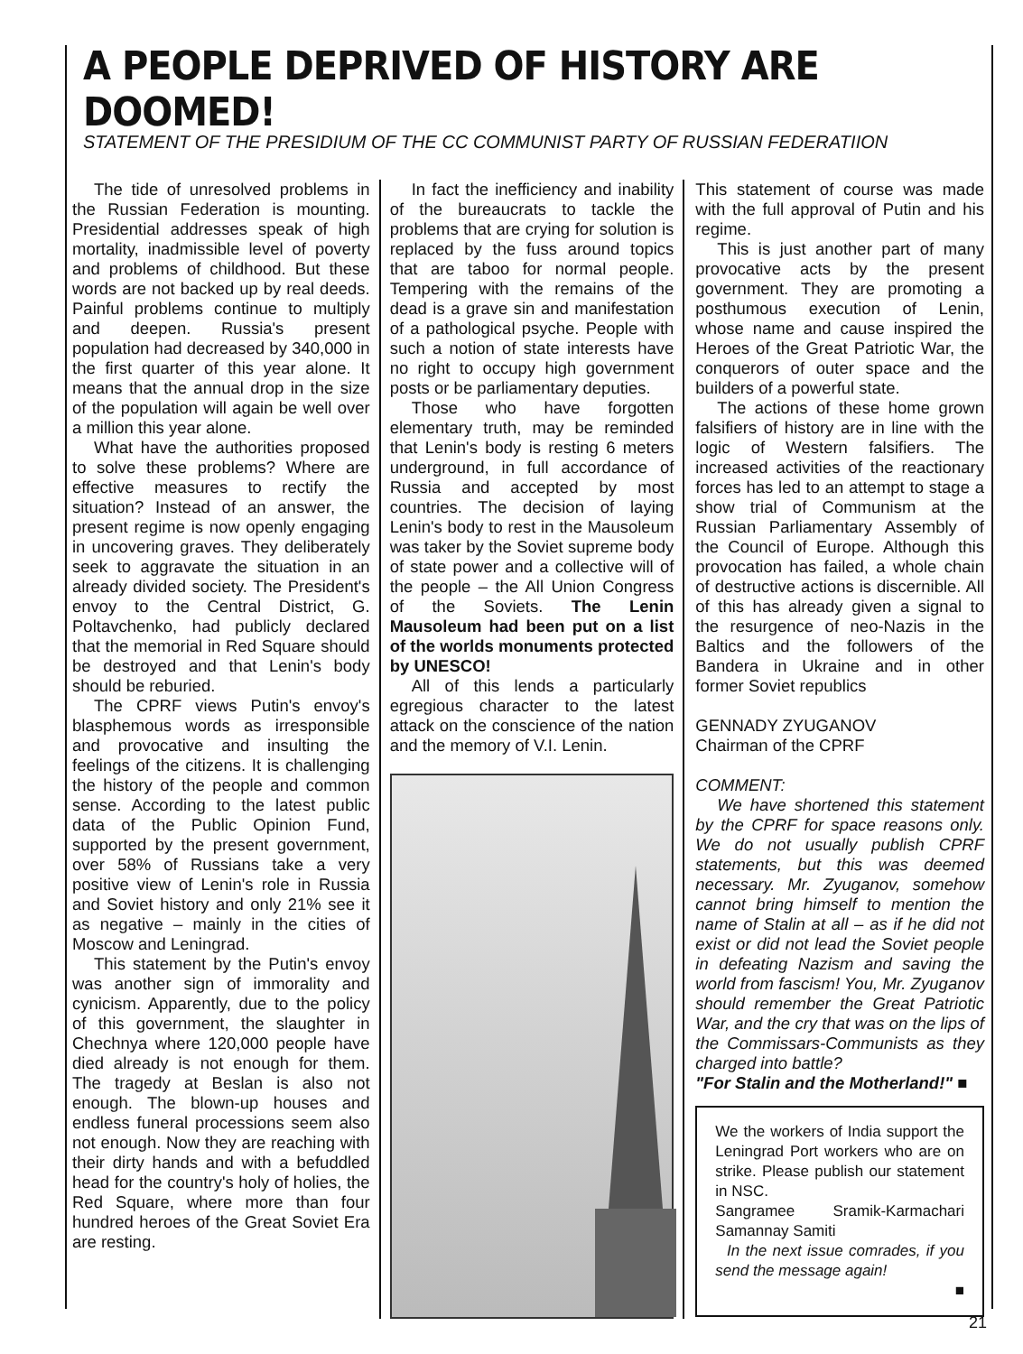A PEOPLE DEPRIVED OF HISTORY ARE DOOMED!
STATEMENT OF THE PRESIDIUM OF THE CC COMMUNIST PARTY OF RUSSIAN FEDERATIION
The tide of unresolved problems in the Russian Federation is mounting. Presidential addresses speak of high mortality, inadmissible level of poverty and problems of childhood. But these words are not backed up by real deeds. Painful problems continue to multiply and deepen. Russia's present population had decreased by 340,000 in the first quarter of this year alone. It means that the annual drop in the size of the population will again be well over a million this year alone.
What have the authorities proposed to solve these problems? Where are effective measures to rectify the situation? Instead of an answer, the present regime is now openly engaging in uncovering graves. They deliberately seek to aggravate the situation in an already divided society. The President's envoy to the Central District, G. Poltavchenko, had publicly declared that the memorial in Red Square should be destroyed and that Lenin's body should be reburied.
The CPRF views Putin's envoy's blasphemous words as irresponsible and provocative and insulting the feelings of the citizens. It is challenging the history of the people and common sense. According to the latest public data of the Public Opinion Fund, supported by the present government, over 58% of Russians take a very positive view of Lenin's role in Russia and Soviet history and only 21% see it as negative – mainly in the cities of Moscow and Leningrad.
This statement by the Putin's envoy was another sign of immorality and cynicism. Apparently, due to the policy of this government, the slaughter in Chechnya where 120,000 people have died already is not enough for them. The tragedy at Beslan is also not enough. The blown-up houses and endless funeral processions seem also not enough. Now they are reaching with their dirty hands and with a befuddled head for the country's holy of holies, the Red Square, where more than four hundred heroes of the Great Soviet Era are resting.
In fact the inefficiency and inability of the bureaucrats to tackle the problems that are crying for solution is replaced by the fuss around topics that are taboo for normal people. Tempering with the remains of the dead is a grave sin and manifestation of a pathological psyche. People with such a notion of state interests have no right to occupy high government posts or be parliamentary deputies.
Those who have forgotten elementary truth, may be reminded that Lenin's body is resting 6 meters underground, in full accordance of Russia and accepted by most countries. The decision of laying Lenin's body to rest in the Mausoleum was taker by the Soviet supreme body of state power and a collective will of the people – the All Union Congress of the Soviets. The Lenin Mausoleum had been put on a list of the worlds monuments protected by UNESCO!
All of this lends a particularly egregious character to the latest attack on the conscience of the nation and the memory of V.I. Lenin.
This statement of course was made with the full approval of Putin and his regime.
This is just another part of many provocative acts by the present government. They are promoting a posthumous execution of Lenin, whose name and cause inspired the Heroes of the Great Patriotic War, the conquerors of outer space and the builders of a powerful state.
The actions of these home grown falsifiers of history are in line with the logic of Western falsifiers. The increased activities of the reactionary forces has led to an attempt to stage a show trial of Communism at the Russian Parliamentary Assembly of the Council of Europe. Although this provocation has failed, a whole chain of destructive actions is discernible. All of this has already given a signal to the resurgence of neo-Nazis in the Baltics and the followers of the Bandera in Ukraine and in other former Soviet republics
GENNADY ZYUGANOV
Chairman of the CPRF
COMMENT:
We have shortened this statement by the CPRF for space reasons only. We do not usually publish CPRF statements, but this was deemed necessary. Mr. Zyuganov, somehow cannot bring himself to mention the name of Stalin at all – as if he did not exist or did not lead the Soviet people in defeating Nazism and saving the world from fascism! You, Mr. Zyuganov should remember the Great Patriotic War, and the cry that was on the lips of the Commissars-Communists as they charged into battle?
"For Stalin and the Motherland!" ■
We the workers of India support the Leningrad Port workers who are on strike. Please publish our statement in NSC.
Sangramee Sramik-Karmachari Samannay Samiti
In the next issue comrades, if you send the message again!
■
21